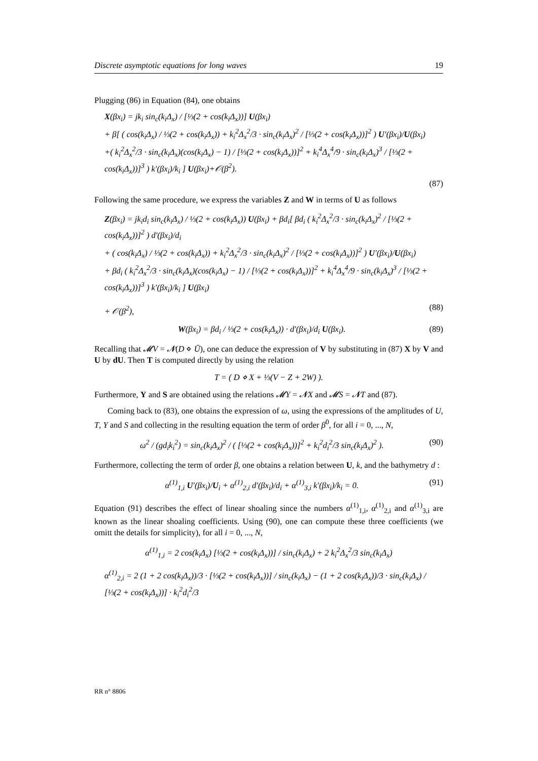Discrete asymptotic equations for long waves 19
Plugging (86) in Equation (84), one obtains
X(βx<sub>i</sub>) = jk<sub>i</sub> sin<sub>c</sub>(k<sub>i</sub>Δ<sub>x</sub>) / [⅓(2 + cos(k<sub>i</sub>Δ<sub>x</sub>))] U(βx<sub>i</sub>)
+ β[ ( cos(k<sub>i</sub>Δ<sub>x</sub>) / ⅓(2 + cos(k<sub>i</sub>Δ<sub>x</sub>)) + k<sub>i</sub><sup>2</sup>Δ<sub>x</sub><sup>2</sup>/3 · sin<sub>c</sub>(k<sub>i</sub>Δ<sub>x</sub>)<sup>2</sup> / [⅓(2 + cos(k<sub>i</sub>Δ<sub>x</sub>))]<sup>2</sup> ) U′(βx<sub>i</sub>)/U(βx<sub>i</sub>)
+( k<sub>i</sub><sup>2</sup>Δ<sub>x</sub><sup>2</sup>/3 · sin<sub>c</sub>(k<sub>i</sub>Δ<sub>x</sub>)(cos(k<sub>i</sub>Δ<sub>x</sub>) − 1) / [⅓(2 + cos(k<sub>i</sub>Δ<sub>x</sub>))]<sup>2</sup> + k<sub>i</sub><sup>4</sup>Δ<sub>x</sub><sup>4</sup>/9 · sin<sub>c</sub>(k<sub>i</sub>Δ<sub>x</sub>)<sup>3</sup> / [⅓(2 + cos(k<sub>i</sub>Δ<sub>x</sub>))]<sup>3</sup> ) k′(βx<sub>i</sub>)/k<sub>i</sub> ] U(βx<sub>i</sub>)+𝒪(β<sup>2</sup>).
(87)
Following the same procedure, we express the variables Z and W in terms of U as follows
Z(βx<sub>i</sub>) = jk<sub>i</sub>d<sub>i</sub> sin<sub>c</sub>(k<sub>i</sub>Δ<sub>x</sub>) / ⅓(2 + cos(k<sub>i</sub>Δ<sub>x</sub>)) U(βx<sub>i</sub>) + βd<sub>i</sub>[ βd<sub>i</sub> ( k<sub>i</sub><sup>2</sup>Δ<sub>x</sub><sup>2</sup>/3 · sin<sub>c</sub>(k<sub>i</sub>Δ<sub>x</sub>)<sup>2</sup> / [⅓(2 + cos(k<sub>i</sub>Δ<sub>x</sub>))]<sup>2</sup> ) d′(βx<sub>i</sub>)/d<sub>i</sub>
+ ( cos(k<sub>i</sub>Δ<sub>x</sub>) / ⅓(2 + cos(k<sub>i</sub>Δ<sub>x</sub>)) + k<sub>i</sub><sup>2</sup>Δ<sub>x</sub><sup>2</sup>/3 · sin<sub>c</sub>(k<sub>i</sub>Δ<sub>x</sub>)<sup>2</sup> / [⅓(2 + cos(k<sub>i</sub>Δ<sub>x</sub>))]<sup>2</sup> ) U′(βx<sub>i</sub>)/U(βx<sub>i</sub>)
+ βd<sub>i</sub> ( k<sub>i</sub><sup>2</sup>Δ<sub>x</sub><sup>2</sup>/3 · sin<sub>c</sub>(k<sub>i</sub>Δ<sub>x</sub>)(cos(k<sub>i</sub>Δ<sub>x</sub>) − 1) / [⅓(2 + cos(k<sub>i</sub>Δ<sub>x</sub>))]<sup>2</sup> + k<sub>i</sub><sup>4</sup>Δ<sub>x</sub><sup>4</sup>/9 · sin<sub>c</sub>(k<sub>i</sub>Δ<sub>x</sub>)<sup>3</sup> / [⅓(2 + cos(k<sub>i</sub>Δ<sub>x</sub>))]<sup>3</sup> ) k′(βx<sub>i</sub>)/k<sub>i</sub> ] U(βx<sub>i</sub>)
+ 𝒪(β<sup>2</sup>), (88)
W(βx<sub>i</sub>) = βd<sub>i</sub> / ⅓(2 + cos(k<sub>i</sub>Δ<sub>x</sub>)) · d′(βx<sub>i</sub>)/d<sub>i</sub> U(βx<sub>i</sub>). (89)
Recalling that 𝓜V = 𝓝(D ⋄ Ū), one can deduce the expression of V by substituting in (87) X by V and U by dU. Then T is computed directly by using the relation
T = ( D ⋄ X + ⅓(V − Z + 2W) ).
Furthermore, Y and S are obtained using the relations 𝓜Y = 𝓝X and 𝓜S = 𝓝T and (87).
Coming back to (83), one obtains the expression of ω, using the expressions of the amplitudes of U, T, Y and S and collecting in the resulting equation the term of order β<sup>0</sup>, for all i = 0, ..., N,
ω<sup>2</sup> / (gd<sub>i</sub>k<sub>i</sub><sup>2</sup>) = sin<sub>c</sub>(k<sub>i</sub>Δ<sub>x</sub>)<sup>2</sup> / ( [⅓(2 + cos(k<sub>i</sub>Δ<sub>x</sub>))]<sup>2</sup> + k<sub>i</sub><sup>2</sup>d<sub>i</sub><sup>2</sup>/3 sin<sub>c</sub>(k<sub>i</sub>Δ<sub>x</sub>)<sup>2</sup> ). (90)
Furthermore, collecting the term of order β, one obtains a relation between U, k, and the bathymetry d :
α<sup>(1)</sup><sub>1,i</sub> U′(βx<sub>i</sub>)/U<sub>i</sub> + α<sup>(1)</sup><sub>2,i</sub> d′(βx<sub>i</sub>)/d<sub>i</sub> + α<sup>(1)</sup><sub>3,i</sub> k′(βx<sub>i</sub>)/k<sub>i</sub> = 0. (91)
Equation (91) describes the effect of linear shoaling since the numbers α<sup>(1)</sup><sub>1,i</sub>, α<sup>(1)</sup><sub>2,i</sub> and α<sup>(1)</sup><sub>3,i</sub> are known as the linear shoaling coefficients. Using (90), one can compute these three coefficients (we omitt the details for simplicity), for all i = 0, ..., N,
α<sup>(1)</sup><sub>1,i</sub> = 2 cos(k<sub>i</sub>Δ<sub>x</sub>) [⅓(2 + cos(k<sub>i</sub>Δ<sub>x</sub>))] / sin<sub>c</sub>(k<sub>i</sub>Δ<sub>x</sub>) + 2 k<sub>i</sub><sup>2</sup>Δ<sub>x</sub><sup>2</sup>/3 sin<sub>c</sub>(k<sub>i</sub>Δ<sub>x</sub>)
α<sup>(1)</sup><sub>2,i</sub> = 2 (1 + 2 cos(k<sub>i</sub>Δ<sub>x</sub>))/3 · [⅓(2 + cos(k<sub>i</sub>Δ<sub>x</sub>))] / sin<sub>c</sub>(k<sub>i</sub>Δ<sub>x</sub>) − (1 + 2 cos(k<sub>i</sub>Δ<sub>x</sub>))/3 · sin<sub>c</sub>(k<sub>i</sub>Δ<sub>x</sub>) / [⅓(2 + cos(k<sub>i</sub>Δ<sub>x</sub>))] · k<sub>i</sub><sup>2</sup>d<sub>i</sub><sup>2</sup>/3
RR n° 8806